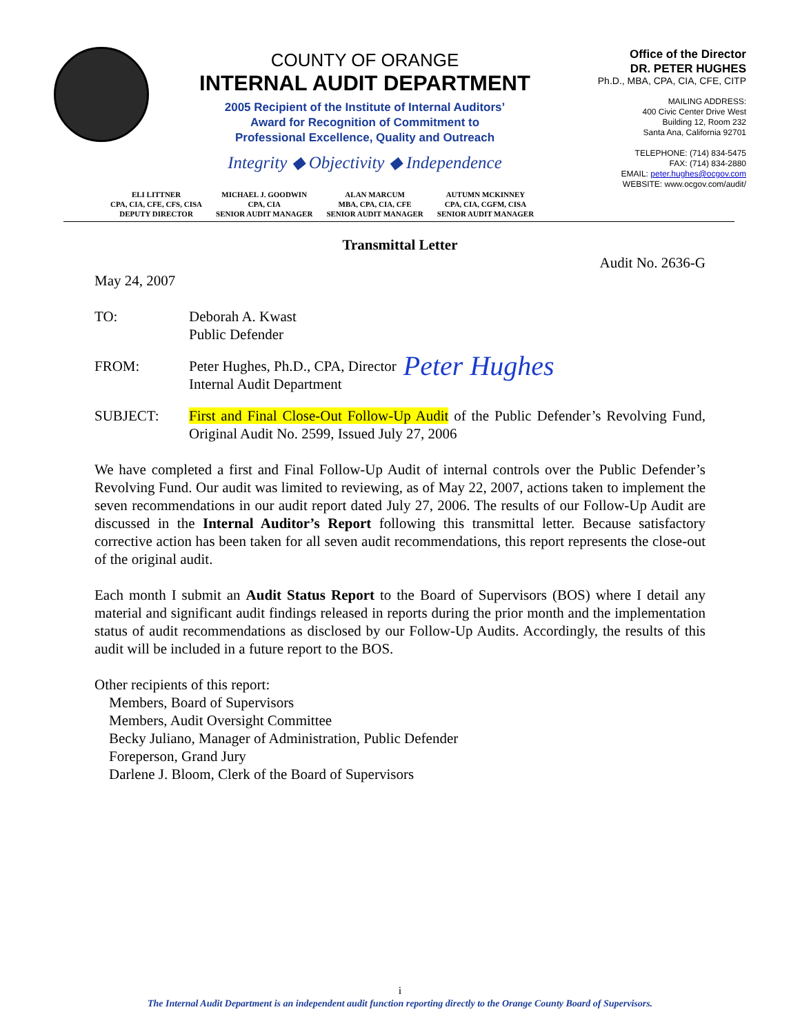COUNTY OF ORANGE
INTERNAL AUDIT DEPARTMENT
2005 Recipient of the Institute of Internal Auditors’
Award for Recognition of Commitment to
Professional Excellence, Quality and Outreach
Integrity ◆ Objectivity ◆ Independence
Office of the Director
DR. PETER HUGHES
Ph.D., MBA, CPA, CIA, CFE, CITP
MAILING ADDRESS:
400 Civic Center Drive West
Building 12, Room 232
Santa Ana, California 92701
TELEPHONE: (714) 834-5475
FAX: (714) 834-2880
EMAIL: peter.hughes@ocgov.com
WEBSITE: www.ocgov.com/audit/
ELI LITTNER
CPA, CIA, CFE, CFS, CISA
DEPUTY DIRECTOR
MICHAEL J. GOODWIN
CPA, CIA
SENIOR AUDIT MANAGER
ALAN MARCUM
MBA, CPA, CIA, CFE
SENIOR AUDIT MANAGER
AUTUMN MCKINNEY
CPA, CIA, CGFM, CISA
SENIOR AUDIT MANAGER
Transmittal Letter
Audit No. 2636-G
May 24, 2007
TO: Deborah A. Kwast
Public Defender
FROM: Peter Hughes, Ph.D., CPA, Director
Internal Audit Department
Peter Hughes
SUBJECT: First and Final Close-Out Follow-Up Audit of the Public Defender’s Revolving Fund, Original Audit No. 2599, Issued July 27, 2006
We have completed a first and Final Follow-Up Audit of internal controls over the Public Defender’s Revolving Fund. Our audit was limited to reviewing, as of May 22, 2007, actions taken to implement the seven recommendations in our audit report dated July 27, 2006. The results of our Follow-Up Audit are discussed in the Internal Auditor’s Report following this transmittal letter. Because satisfactory corrective action has been taken for all seven audit recommendations, this report represents the close-out of the original audit.
Each month I submit an Audit Status Report to the Board of Supervisors (BOS) where I detail any material and significant audit findings released in reports during the prior month and the implementation status of audit recommendations as disclosed by our Follow-Up Audits. Accordingly, the results of this audit will be included in a future report to the BOS.
Other recipients of this report:
Members, Board of Supervisors
Members, Audit Oversight Committee
Becky Juliano, Manager of Administration, Public Defender
Foreperson, Grand Jury
Darlene J. Bloom, Clerk of the Board of Supervisors
i
The Internal Audit Department is an independent audit function reporting directly to the Orange County Board of Supervisors.